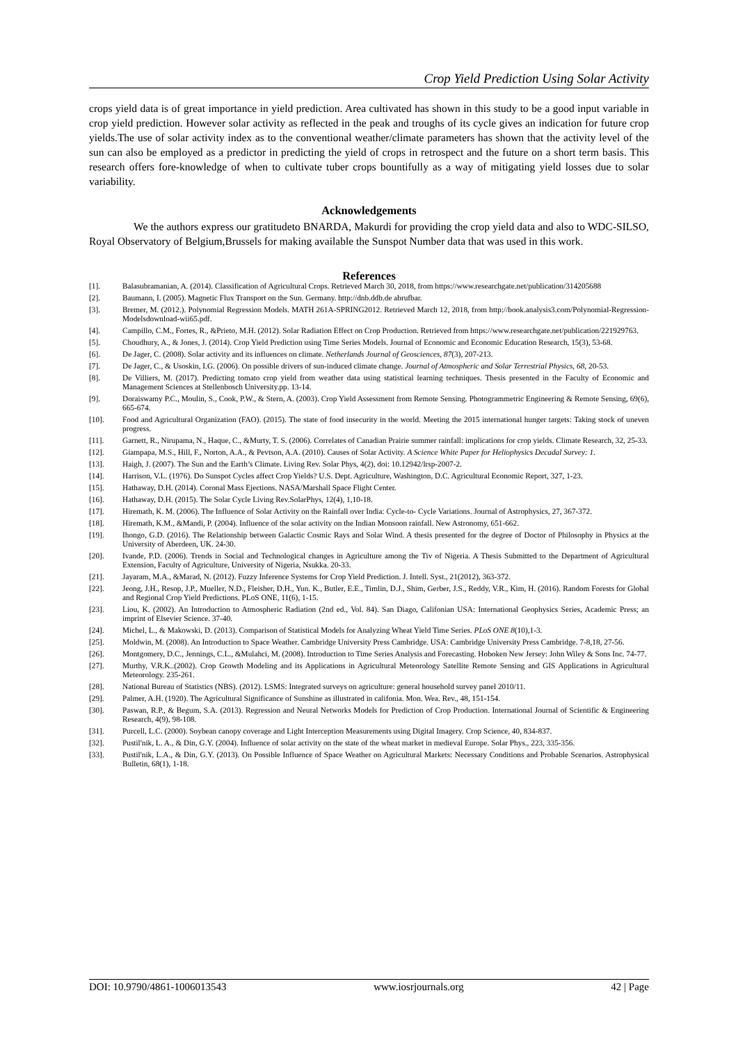Crop Yield Prediction Using Solar Activity
crops yield data is of great importance in yield prediction. Area cultivated has shown in this study to be a good input variable in crop yield prediction. However solar activity as reflected in the peak and troughs of its cycle gives an indication for future crop yields.The use of solar activity index as to the conventional weather/climate parameters has shown that the activity level of the sun can also be employed as a predictor in predicting the yield of crops in retrospect and the future on a short term basis. This research offers fore-knowledge of when to cultivate tuber crops bountifully as a way of mitigating yield losses due to solar variability.
Acknowledgements
We the authors express our gratitudeto BNARDA, Makurdi for providing the crop yield data and also to WDC-SILSO, Royal Observatory of Belgium,Brussels for making available the Sunspot Number data that was used in this work.
References
[1]. Balasubramanian, A. (2014). Classification of Agricultural Crops. Retrieved March 30, 2018, from https://www.researchgate.net/publication/314205688
[2]. Baumann, I. (2005). Magnetic Flux Transport on the Sun. Germany. http://dnb.ddb.de abrufbar.
[3]. Bremer, M. (2012.). Polynomial Regression Models. MATH 261A-SPRING2012. Retrieved March 12, 2018, from http://book.analysis3.com/Polynomial-Regression-Modelsdownload-wii65.pdf.
[4]. Campillo, C.M., Fortes, R., &Prieto, M.H. (2012). Solar Radiation Effect on Crop Production. Retrieved from https://www.researchgate.net/publication/221929763.
[5]. Choudhury, A., & Jones, J. (2014). Crop Yield Prediction using Time Series Models. Journal of Economic and Economic Education Research, 15(3), 53-68.
[6]. De Jager, C. (2008). Solar activity and its influences on climate. Netherlands Journal of Geosciences, 87(3), 207-213.
[7]. De Jager, C., & Usoskin, I.G. (2006). On possible drivers of sun-induced climate change. Journal of Atmospheric and Solar Terrestrial Physics, 68, 20-53.
[8]. De Villiers, M. (2017). Predicting tomato crop yield from weather data using statistical learning techniques. Thesis presented in the Faculty of Economic and Management Sciences at Stellenbosch University.pp. 13-14.
[9]. Doraiswamy P.C., Moulin, S., Cook, P.W., & Stern, A. (2003). Crop Yield Assessment from Remote Sensing. Photogrammetric Engineering & Remote Sensing, 69(6), 665-674.
[10]. Food and Agricultural Organization (FAO). (2015). The state of food insecurity in the world. Meeting the 2015 international hunger targets: Taking stock of uneven progress.
[11]. Garnett, R., Nirupama, N., Haque, C., &Murty, T. S. (2006). Correlates of Canadian Prairie summer rainfall: implications for crop yields. Climate Research, 32, 25-33.
[12]. Giampapa, M.S., Hill, F., Norton, A.A., & Pevtson, A.A. (2010). Causes of Solar Activity. A Science White Paper for Heliophysics Decadal Survey: 1.
[13]. Haigh, J. (2007). The Sun and the Earth’s Climate. Living Rev. Solar Phys, 4(2), doi: 10.12942/lrsp-2007-2.
[14]. Harrison, V.L. (1976). Do Sunspot Cycles affect Crop Yields? U.S. Dept. Agriculture, Washington, D.C. Agricultural Economic Report, 327, 1-23.
[15]. Hathaway, D.H. (2014). Coronal Mass Ejections. NASA/Marshall Space Flight Center.
[16]. Hathaway, D.H. (2015). The Solar Cycle Living Rev.SolarPhys, 12(4), 1,10-18.
[17]. Hiremath, K. M. (2006). The Influence of Solar Activity on the Rainfall over India: Cycle-to- Cycle Variations. Journal of Astrophysics, 27, 367-372.
[18]. Hiremath, K.M., &Mandi, P. (2004). Influence of the solar activity on the Indian Monsoon rainfall. New Astronomy, 651-662.
[19]. Ihongo, G.D. (2016). The Relationship between Galactic Cosmic Rays and Solar Wind. A thesis presented for the degree of Doctor of Philosophy in Physics at the University of Aberdeen, UK. 24-30.
[20]. Ivande, P.D. (2006). Trends in Social and Technological changes in Agriculture among the Tiv of Nigeria. A Thesis Submitted to the Department of Agricultural Extension, Faculty of Agriculture, University of Nigeria, Nsukka. 20-33.
[21]. Jayaram, M.A., &Marad, N. (2012). Fuzzy Inference Systems for Crop Yield Prediction. J. Intell. Syst., 21(2012), 363-372.
[22]. Jeong, J.H., Resop, J.P., Mueller, N.D., Fleisher, D.H., Yun. K., Butler, E.E., Timlin, D.J., Shim, Gerber, J.S., Reddy, V.R., Kim, H. (2016). Random Forests for Global and Regional Crop Yield Predictions. PLoS ONE, 11(6), 1-15.
[23]. Liou, K. (2002). An Introduction to Atmospheric Radiation (2nd ed., Vol. 84). San Diago, Califonian USA: International Geophysics Series, Academic Press; an imprint of Elsevier Science. 37-40.
[24]. Michel, L., & Makowski, D. (2013). Comparison of Statistical Models for Analyzing Wheat Yield Time Series. PLoS ONE 8(10),1-3.
[25]. Moldwin, M. (2008). An Introduction to Space Weather. Cambridge University Press Cambridge. USA: Cambridge University Press Cambridge. 7-8,18, 27-56.
[26]. Montgomery, D.C., Jennings, C.L., &Mulahci, M. (2008). Introduction to Time Series Analysis and Forecasting. Hoboken New Jersey: John Wiley & Sons Inc. 74-77.
[27]. Murthy, V.R.K..(2002). Crop Growth Modeling and its Applications in Agricultural Meteorology Satellite Remote Sensing and GIS Applications in Agricultural Meteorology. 235-261.
[28]. National Bureau of Statistics (NBS). (2012). LSMS: Integrated surveys on agriculture: general household survey panel 2010/11.
[29]. Palmer, A.H. (1920). The Agricultural Significance of Sunshine as illustrated in califonia. Mon. Wea. Rev., 48, 151-154.
[30]. Paswan, R.P., & Begum, S.A. (2013). Regression and Neural Networks Models for Prediction of Crop Production. International Journal of Scientific & Engineering Research, 4(9), 98-108.
[31]. Purcell, L.C. (2000). Soybean canopy coverage and Light Interception Measurements using Digital Imagery. Crop Science, 40, 834-837.
[32]. Pustil'nik, L. A., & Din, G.Y. (2004). Influence of solar activity on the state of the wheat market in medieval Europe. Solar Phys., 223, 335-356.
[33]. Pustil'nik, L.A., & Din, G.Y. (2013). On Possible Influence of Space Weather on Agricultural Markets: Necessary Conditions and Probable Scenarios. Astrophysical Bulletin, 68(1), 1-18.
DOI: 10.9790/4861-1006013543 www.iosrjournals.org 42 | Page